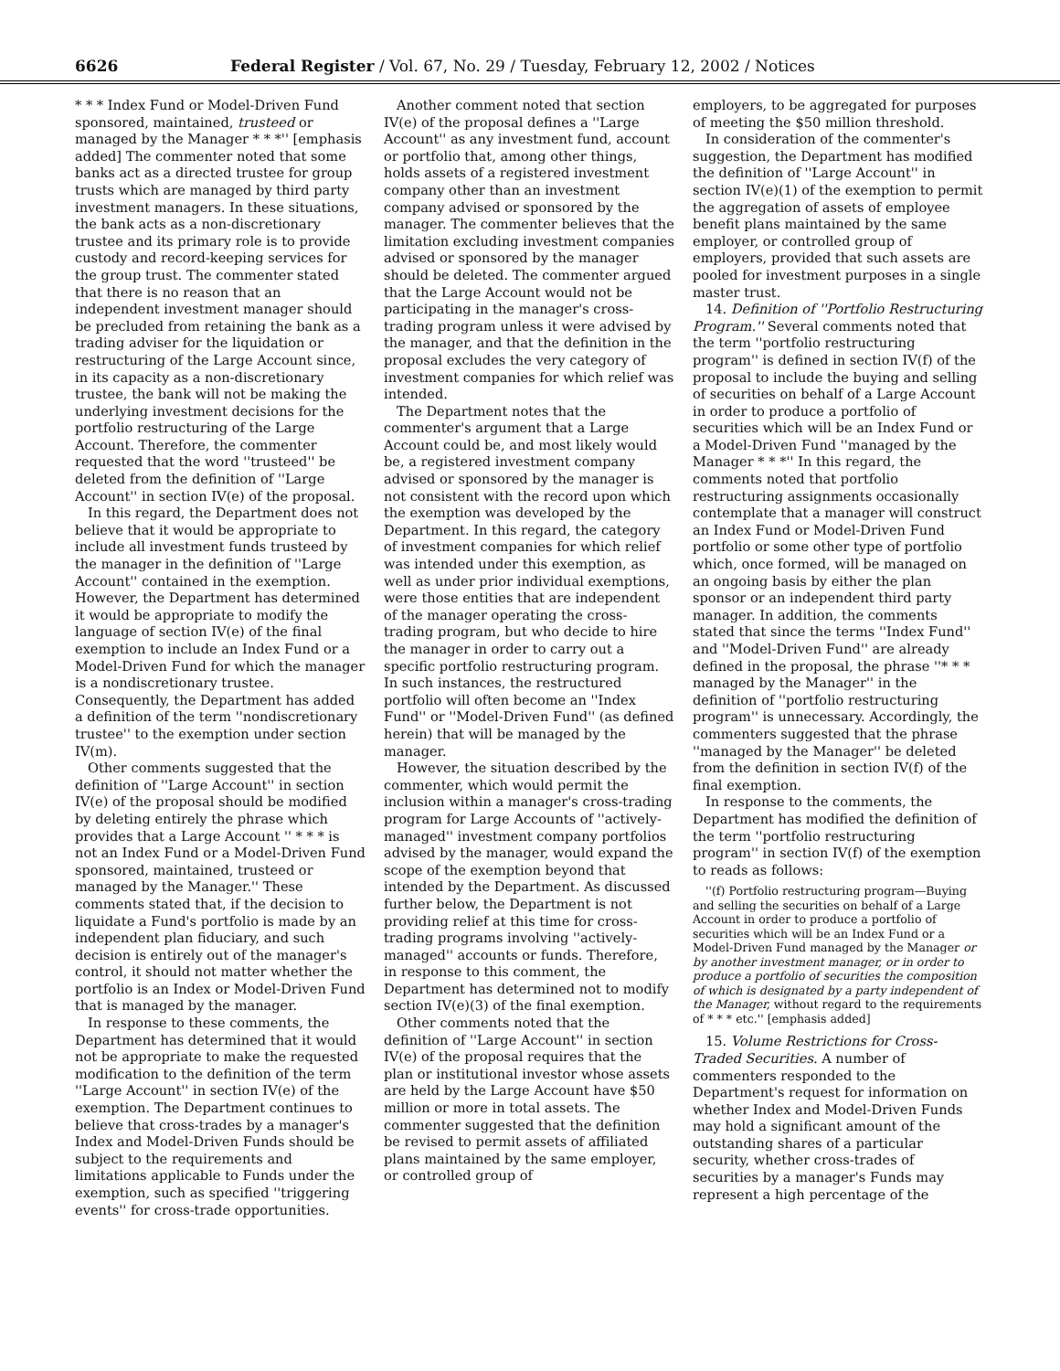6626 Federal Register / Vol. 67, No. 29 / Tuesday, February 12, 2002 / Notices
* * * Index Fund or Model-Driven Fund sponsored, maintained, trusteed or managed by the Manager * * *'' [emphasis added] The commenter noted that some banks act as a directed trustee for group trusts which are managed by third party investment managers. In these situations, the bank acts as a non-discretionary trustee and its primary role is to provide custody and record-keeping services for the group trust. The commenter stated that there is no reason that an independent investment manager should be precluded from retaining the bank as a trading adviser for the liquidation or restructuring of the Large Account since, in its capacity as a non-discretionary trustee, the bank will not be making the underlying investment decisions for the portfolio restructuring of the Large Account. Therefore, the commenter requested that the word ''trusteed'' be deleted from the definition of ''Large Account'' in section IV(e) of the proposal.
In this regard, the Department does not believe that it would be appropriate to include all investment funds trusteed by the manager in the definition of ''Large Account'' contained in the exemption. However, the Department has determined it would be appropriate to modify the language of section IV(e) of the final exemption to include an Index Fund or a Model-Driven Fund for which the manager is a nondiscretionary trustee. Consequently, the Department has added a definition of the term ''nondiscretionary trustee'' to the exemption under section IV(m).
Other comments suggested that the definition of ''Large Account'' in section IV(e) of the proposal should be modified by deleting entirely the phrase which provides that a Large Account '' * * * is not an Index Fund or a Model-Driven Fund sponsored, maintained, trusteed or managed by the Manager.'' These comments stated that, if the decision to liquidate a Fund's portfolio is made by an independent plan fiduciary, and such decision is entirely out of the manager's control, it should not matter whether the portfolio is an Index or Model-Driven Fund that is managed by the manager.
In response to these comments, the Department has determined that it would not be appropriate to make the requested modification to the definition of the term ''Large Account'' in section IV(e) of the exemption. The Department continues to believe that cross-trades by a manager's Index and Model-Driven Funds should be subject to the requirements and limitations applicable to Funds under the exemption, such as specified ''triggering events'' for cross-trade opportunities.
Another comment noted that section IV(e) of the proposal defines a ''Large Account'' as any investment fund, account or portfolio that, among other things, holds assets of a registered investment company other than an investment company advised or sponsored by the manager. The commenter believes that the limitation excluding investment companies advised or sponsored by the manager should be deleted. The commenter argued that the Large Account would not be participating in the manager's cross-trading program unless it were advised by the manager, and that the definition in the proposal excludes the very category of investment companies for which relief was intended.
The Department notes that the commenter's argument that a Large Account could be, and most likely would be, a registered investment company advised or sponsored by the manager is not consistent with the record upon which the exemption was developed by the Department. In this regard, the category of investment companies for which relief was intended under this exemption, as well as under prior individual exemptions, were those entities that are independent of the manager operating the cross-trading program, but who decide to hire the manager in order to carry out a specific portfolio restructuring program. In such instances, the restructured portfolio will often become an ''Index Fund'' or ''Model-Driven Fund'' (as defined herein) that will be managed by the manager.
However, the situation described by the commenter, which would permit the inclusion within a manager's cross-trading program for Large Accounts of ''actively-managed'' investment company portfolios advised by the manager, would expand the scope of the exemption beyond that intended by the Department. As discussed further below, the Department is not providing relief at this time for cross-trading programs involving ''actively-managed'' accounts or funds. Therefore, in response to this comment, the Department has determined not to modify section IV(e)(3) of the final exemption.
Other comments noted that the definition of ''Large Account'' in section IV(e) of the proposal requires that the plan or institutional investor whose assets are held by the Large Account have $50 million or more in total assets. The commenter suggested that the definition be revised to permit assets of affiliated plans maintained by the same employer, or controlled group of
employers, to be aggregated for purposes of meeting the $50 million threshold.
In consideration of the commenter's suggestion, the Department has modified the definition of ''Large Account'' in section IV(e)(1) of the exemption to permit the aggregation of assets of employee benefit plans maintained by the same employer, or controlled group of employers, provided that such assets are pooled for investment purposes in a single master trust.
14. Definition of ''Portfolio Restructuring Program.'' Several comments noted that the term ''portfolio restructuring program'' is defined in section IV(f) of the proposal to include the buying and selling of securities on behalf of a Large Account in order to produce a portfolio of securities which will be an Index Fund or a Model-Driven Fund ''managed by the Manager * * *'' In this regard, the comments noted that portfolio restructuring assignments occasionally contemplate that a manager will construct an Index Fund or Model-Driven Fund portfolio or some other type of portfolio which, once formed, will be managed on an ongoing basis by either the plan sponsor or an independent third party manager. In addition, the comments stated that since the terms ''Index Fund'' and ''Model-Driven Fund'' are already defined in the proposal, the phrase ''* * * managed by the Manager'' in the definition of ''portfolio restructuring program'' is unnecessary. Accordingly, the commenters suggested that the phrase ''managed by the Manager'' be deleted from the definition in section IV(f) of the final exemption.
In response to the comments, the Department has modified the definition of the term ''portfolio restructuring program'' in section IV(f) of the exemption to reads as follows:
''(f) Portfolio restructuring program—Buying and selling the securities on behalf of a Large Account in order to produce a portfolio of securities which will be an Index Fund or a Model-Driven Fund managed by the Manager or by another investment manager, or in order to produce a portfolio of securities the composition of which is designated by a party independent of the Manager, without regard to the requirements of * * * etc.'' [emphasis added]
15. Volume Restrictions for Cross-Traded Securities. A number of commenters responded to the Department's request for information on whether Index and Model-Driven Funds may hold a significant amount of the outstanding shares of a particular security, whether cross-trades of securities by a manager's Funds may represent a high percentage of the